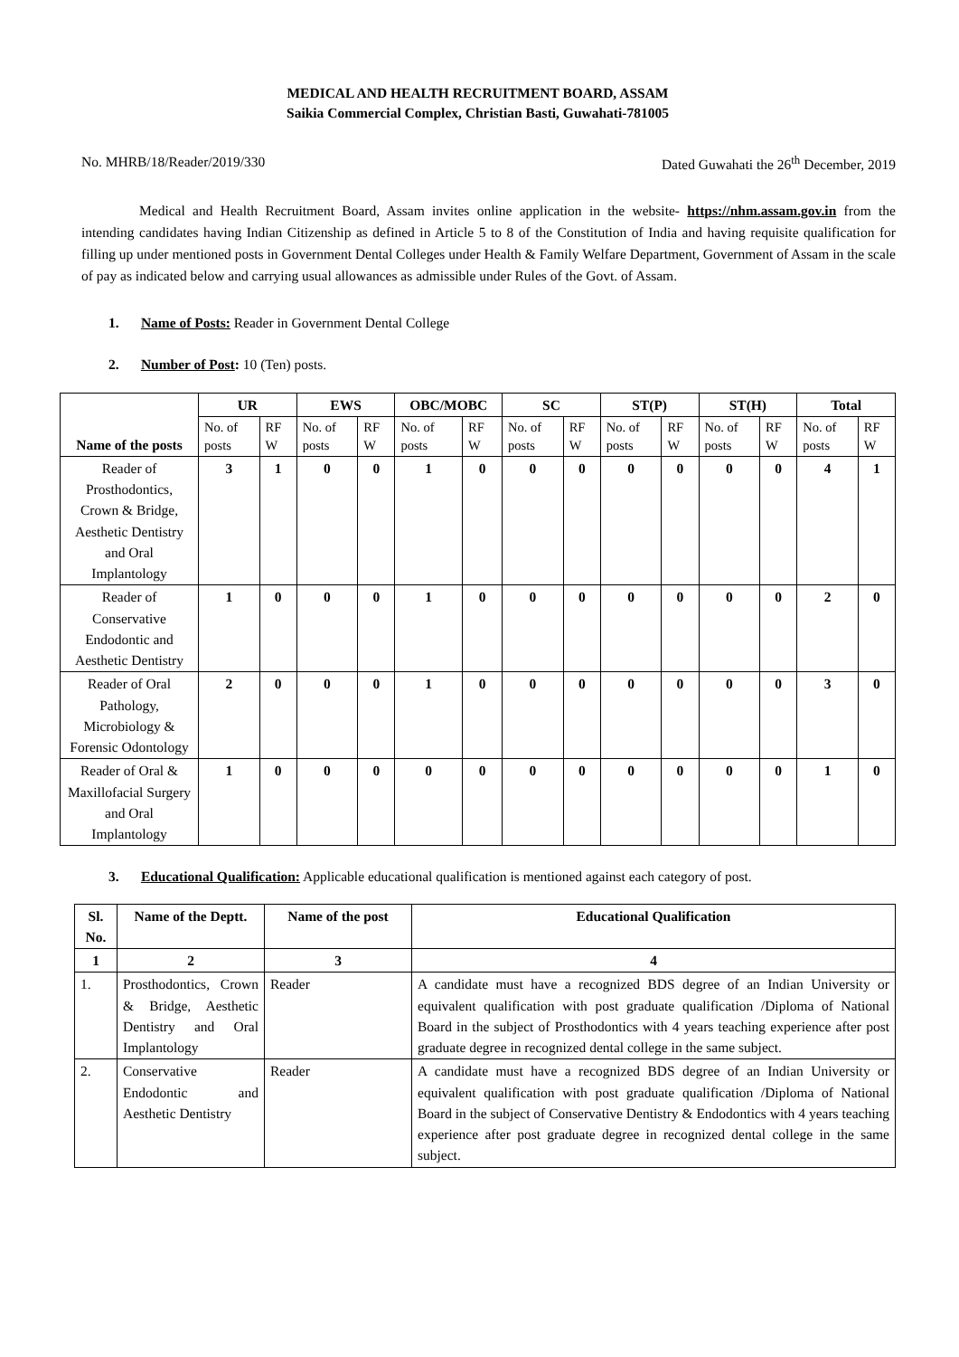MEDICAL AND HEALTH RECRUITMENT BOARD, ASSAM
Saikia Commercial Complex, Christian Basti, Guwahati-781005
No. MHRB/18/Reader/2019/330 Dated Guwahati the 26<sup>th</sup> December, 2019
Medical and Health Recruitment Board, Assam invites online application in the website- https://nhm.assam.gov.in from the intending candidates having Indian Citizenship as defined in Article 5 to 8 of the Constitution of India and having requisite qualification for filling up under mentioned posts in Government Dental Colleges under Health & Family Welfare Department, Government of Assam in the scale of pay as indicated below and carrying usual allowances as admissible under Rules of the Govt. of Assam.
1. Name of Posts: Reader in Government Dental College
2. Number of Post: 10 (Ten) posts.
| Name of the posts | UR | | EWS | | OBC/MOBC | | SC | | ST(P) | | ST(H) | | Total | |
| --- | --- | --- | --- | --- | --- | --- | --- | --- | --- | --- | --- | --- | --- | --- |
| | No. of posts | RF W | No. of posts | RF W | No. of posts | RF W | No. of posts | RF W | No. of posts | RF W | No. of posts | RF W | No. of posts | RF W |
| Reader of Prosthodontics, Crown & Bridge, Aesthetic Dentistry and Oral Implantology | 3 | 1 | 0 | 0 | 1 | 0 | 0 | 0 | 0 | 0 | 0 | 0 | 4 | 1 |
| Reader of Conservative Endodontic and Aesthetic Dentistry | 1 | 0 | 0 | 0 | 1 | 0 | 0 | 0 | 0 | 0 | 0 | 0 | 2 | 0 |
| Reader of Oral Pathology, Microbiology & Forensic Odontology | 2 | 0 | 0 | 0 | 1 | 0 | 0 | 0 | 0 | 0 | 0 | 0 | 3 | 0 |
| Reader of Oral & Maxillofacial Surgery and Oral Implantology | 1 | 0 | 0 | 0 | 0 | 0 | 0 | 0 | 0 | 0 | 0 | 0 | 1 | 0 |
3. Educational Qualification: Applicable educational qualification is mentioned against each category of post.
| Sl. No. | Name of the Deptt. | Name of the post | Educational Qualification |
| --- | --- | --- | --- |
| 1 | 2 | 3 | 4 |
| 1. | Prosthodontics, Crown & Bridge, Aesthetic Dentistry and Oral Implantology | Reader | A candidate must have a recognized BDS degree of an Indian University or equivalent qualification with post graduate qualification /Diploma of National Board in the subject of Prosthodontics with 4 years teaching experience after post graduate degree in recognized dental college in the same subject. |
| 2. | Conservative Endodontic and Aesthetic Dentistry | Reader | A candidate must have a recognized BDS degree of an Indian University or equivalent qualification with post graduate qualification /Diploma of National Board in the subject of Conservative Dentistry & Endodontics with 4 years teaching experience after post graduate degree in recognized dental college in the same subject. |